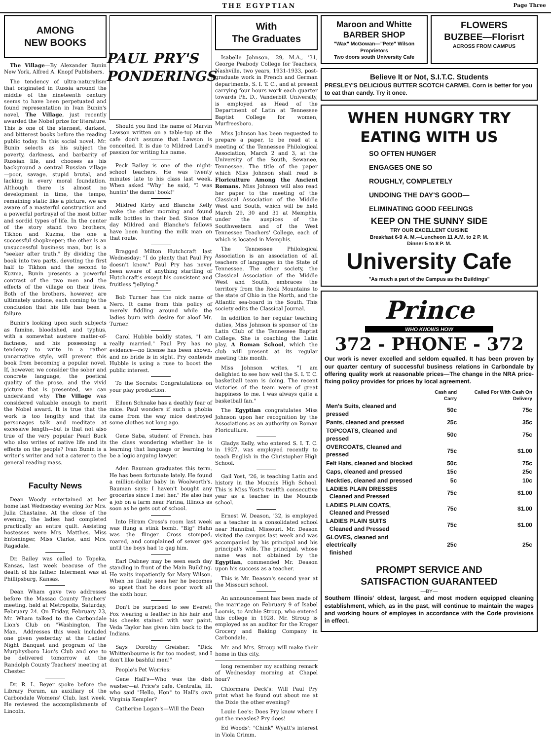THE EGYPTIAN Page Three
AMONG
NEW BOOKS
The Village—By Alexander Bunin New York, Alfred A. Knopf Publishers.
The tendency of ultra-naturalism that originated in Russia around the middle of the nineteenth century seems to have been perpetuated and found representation in Ivan Bunin's novel, The Village, just recently awarded the Nobel prize for literature. This is one of the sternest, darkest, and bitterest books before the reading public today. In this social novel, Mr. Bunin selects as his subject the poverty, darkness, and barbarity of Russian life, and chooses as his background a central Russian village—poor, savage, stupid brutal, and lacking in every moral foundation. Although there is almost no development in time, the tempo, remaining static like a picture, we are aware of a masterful construction and a powerful portrayal of the most bitter and sordid types of life. In the center of the story stand two brothers, Tikhon and Kuzma, the one a successful shopkeeper; the other is an unsuccessful business man, but is a "seeker after truth." By dividing the book into two parts, devoting the first half to Tikhon and the second to Kuzma, Bunin presents a powerful contrast of the two men and the effects of the village on their lives. Both of the brothers, however, are ultimately undone, each coming to the conclusion that his life has been a failure.
Bunin's looking upon such subjects as famine, bloodshed, and typhus, with a somewhat austere matter-of-factness, and his possessing a tendency to write in a rather unnarrative style, will prevent this book from becoming a popular novel. If, however, we consider the sober and concrete language, the poetical quality of the prose, and the vivid picture that is presented, we can understand why The Village was considered valuable enough to merit the Nobel award. It is true that the work is too lengthy and that its personages talk and meditate at excessive length—but is that not also true of the very popular Pearl Buck who also writes of native life and its effects on the people? Ivan Bunin is a writer's writer and not a caterer to the general reading mass.
Faculty News
Dean Woody entertained at her home last Wednesday evening for Mrs. Julia Chastaine. At the close of the evening, the ladies had completed practically an entire quilt. Assisting hostesses were Mrs. Matthes, Miss Entsminger, Miss Clarke, and Mrs. Ragsdale.
Dr. Bailey was called to Topeka, Kansas, last week beacuse of the death of his father. Interment was at Phillipsburg, Kansas.
Dean Wham gave two addresses before the Massac County Teachers' meeting, held at Metropolis, Saturday, February 24. On Friday, February 23, Mr. Wham talked to the Carbondale Lion's Club on "Washington, The Man." Addresses this week included one given yesterday at the Ladies' Night Banquet and program of the Murphysboro Lion's Club and one to be delivered tomorrow at the Randolph County Teachers' meeting at Chester.
Dr. R. L. Beyer spoke before the Library Forum, an auxiliary of the Carbondale Womens' Club, last week. He reviewed the accomplishments of Lincoln.
PAUL PRY'S PONDERINGS
Should you find the name of Marvin Lawson written on a table-top at the cafe don't assume that Lawson is conceited. It is due to Mildred Land's passion for writing his name.
Peck Bailey is one of the night-school teachers. He was twenty minutes late to his class last week. When asked "Why" he said, "I was huntin' the damn' book!"
Mildred Kirby and Blanche Kelly woke the other morning and found milk bottles in their bed. Since that day Mildred and Blanche's fellows have been hunting the milk man on that route.
Bragged Milton Hutchcraft last Wednesday: "I do plenty that Paul Pry doesn't know." Paul Pry has never been aware of anything startling of Hutchcraft's except his consistent and fruitless "jellying."
Bob Turner has the nick name of Nero. It came from this policy of merely fiddling around while the ladies burn with desire for aloof Mr. Turner.
Carol Hubble boldly states, "I am really married." Paul Pry has no evidence—no license has been shown, and no bride is in sight. Pry contends Hubble is using a ruse to boost the public interest.
To the Socrats: Congratulations on your play production.
Eileen Schnake has a deathly fear of mice. Paul wonders if such a phobia came from the way mice destroyed some clothes not long ago.
Gene Saba, student of French, has the class wondering whether he is learning that language or learning to be a logic arguing lawyer.
Aden Bauman graduates this term. He has been fortunate lately. He found a million-dollar baby in Woolworth's. Bauman says: I haven't bought any groceries since I met her." He also has a job on a farm near Farina, Illinois as soon as he gets out of school.
Into Hiram Cross's room last week was flung a stink bomb. "Big" Hahn was the flinger. Cross stomped, roared, and complained of sewer gas until the boys had to gag him.
Earl Dabney may be seen each day standing in front of the Main Building. He waits impatiently for Mary Wilson. When he finally sees her he becomes so upset that he does poor work all the sixth hour.
Don't be surprised to see Everett Fox wearing a feather in his hair and his cheeks stained with war paint. Veda Taylor has given him back to the Indians.
Says Dorothy Greisher: "Dick Whittenbourne is far too modest, and I don't like bashful men!"
People's Pet Worries:
Gene Hall's—Who was the dish washer—at Price's cafe, Centralia, Ill. who said "Hello, Hon" to Hall's own Virginia Kempler?
Catherine Logan's—Will the Dean
With
The Graduates
Isabelle Johnson, '29, M.A., '31, George Peabody College for Teachers, Nashville, two years, 1931-1933, post-graduate work in French and German departments, S. I. T. C., and at present carrying four hours work each quarter towards Ph. D., Vanderbilt University, is employed as Head of the Department of Latin at Tennessee Baptist College for women, Murfreesboro.
Miss Johnson has been requested to prepare a paper, to be read at a meeting of the Tennessee Philological Association, March 2 and 3, at the University of the South, Sewanee, Tennessee. The title of the paper which Miss Johnson shall read is Floriculture Among the Ancient Romans. Miss Johnson will also read her paper to the meeting of the Classical Association of the Middle West and South, which will be held March 29, 30 and 31 at Memphis, under the auspices of the Southwestern and of the West Tennessee Teachers' College, each of which is located in Memphis.
The Tennessee Philological Association is an association of all teachers of languages in the State of Tennessee. The other society, the Classical Association of the Middle West and South, embraces the territory from the Rock Mountains to the state of Ohio in the North, and the Atlantic sea-board in the South. This society edits the Classical Journal.
In addition to her regular teaching duties, Miss Johnson is sponsor of the Latin Club of the Tennessee Baptist College. She is coaching the Latin play, A Roman School, which the club will present at its regular meeting this month.
Miss Johnson writes, "I am delighted to see how well the S. I. T. C. basketball team is doing. The recent victories of the team were of great happiness to me. I was always quite a basketball fan."
The Egyptian congratulates Miss Johnson upon her recognition by the Associations as an authority on Roman Floriculture.
Gladys Kelly, who entered S. I. T. C. in 1927, was employed recently to teach English in the Christopher High School.
Gail Yost, '26, is teaching Latin and history in the Mounds High School. This is Miss Yost's twelfth consecutive year as a teacher in the Mounds school.
Ernest W. Deason, '32, is employed as a teacher in a consolidated school near Hannibal, Missouri. Mr. Deason visited the campus last week and was accompanied by his principal and his principal's wife. The principal, whose name was not obtained by the Egyptian, commended Mr. Deason upon his success as a teacher.
This is Mr. Deason's second year at the Missouri school.
An announcement has been made of the marriage on February 9 of Isabel Loomis, to Archie Stroup, who entered this college in 1928. Mr. Stroup is employed as an auditor for the Kroger Grocery and Baking Company in Carbondale.
Mr. and Mrs. Stroup will make their home in this city.
long remember my scathing remark of Wednesday morning at Chapel hour?
Chlormara Deck's: Will Paul Pry print what he found out about me at the Dixie the other evening?
Louie Lee's: Does Pry know where I got the measles? Pry does!
Ed Woods': "Chink" Wyatt's interest in Viola Crimm.
Maroon and Whitte
BARBER SHOP
"Wax" McGowan—"Pete" Wilson
Proprietors
Two doors south University Cafe
FLOWERS
BUZBEE—Florisrt
ACROSS FROM CAMPUS
Believe It or Not, S.I.T.C. Students
PRESLEY'S DELICIOUS BUTTER SCOTCH CARMEL Corn is better for you to eat than candy. Try it once.
WHEN HUNGRY TRY EATING WITH US
SO OFTEN HUNGER
ENGAGES ONE SO
ROUGHLY, COMPLETELY
UNDOING THE DAY'S GOOD—
ELIMINATING GOOD FEELINGS
KEEP ON THE SUNNY SIDE
TRY OUR EXCELLENT CUISINE
Breakfast 6-9 A. M.—Luncheon 11 A.M. to 2 P. M.
Dinner 5 to 8 P. M.
University Cafe
"As much a part of the Campus as the Buildings"
Prince
WHO KNOWS HOW
372 - PHONE - 372
Our work is never excelled and seldom equalled. It has been proven by our quarter century of successful business relations in Carbondale by offering quality work at reasonable prices—The change in the NRA price-fixing policy provides for prices by local agreement.
| | Cash and Carry | Called For With Cash On Delivery |
| --- | --- | --- |
| Men's Suits, cleaned and pressed | 50c | 75c |
| Pants, cleaned and pressed | 25c | 35c |
| TOPCOATS, Cleaned and pressed | 50c | 75c |
| OVERCOATS, Cleaned and pressed | 75c | $1.00 |
| Felt Hats, cleaned and blocked | 50c | 75c |
| Caps, cleaned and pressed | 15c | 25c |
| Neckties, cleaned and pressed | 5c | 10c |
| LADIES PLAIN DRESSES Cleaned and Pressed | 75c | $1.00 |
| LADIES PLAIN COATS, Cleaned and Pressed | 75c | $1.00 |
| LADIES PLAIN SUITS Cleaned and Pressed | 75c | $1.00 |
| GLOVES, cleaned and electrically finished | 25c | 25c |
PROMPT SERVICE AND
SATISFACTION GUARANTEED
—BY—
Southern Illinois' oldest, largest, and most modern equipped cleaning establishment, which, as in the past, will continue to maintain the wages and working hours of employes in accordance with the Code provisions in effect.